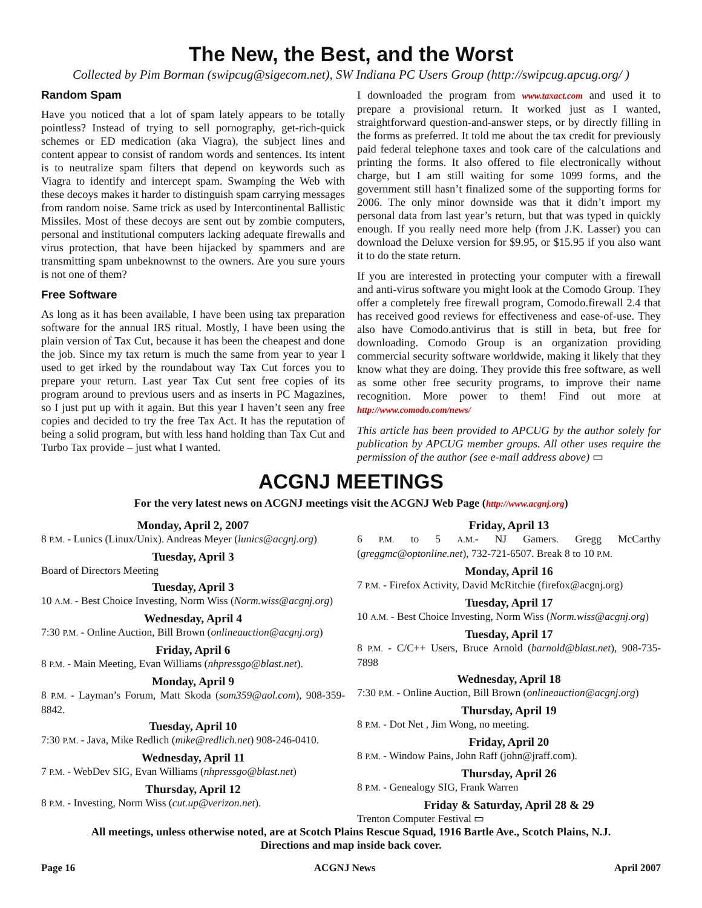The New, the Best, and the Worst
Collected by Pim Borman (swipcug@sigecom.net), SW Indiana PC Users Group (http://swipcug.apcug.org/ )
Random Spam
Have you noticed that a lot of spam lately appears to be totally pointless? Instead of trying to sell pornography, get-rich-quick schemes or ED medication (aka Viagra), the subject lines and content appear to consist of random words and sentences. Its intent is to neutralize spam filters that depend on keywords such as Viagra to identify and intercept spam. Swamping the Web with these decoys makes it harder to distinguish spam carrying messages from random noise. Same trick as used by Intercontinental Ballistic Missiles. Most of these decoys are sent out by zombie computers, personal and institutional computers lacking adequate firewalls and virus protection, that have been hijacked by spammers and are transmitting spam unbeknownst to the owners. Are you sure yours is not one of them?
Free Software
As long as it has been available, I have been using tax preparation software for the annual IRS ritual. Mostly, I have been using the plain version of Tax Cut, because it has been the cheapest and done the job. Since my tax return is much the same from year to year I used to get irked by the roundabout way Tax Cut forces you to prepare your return. Last year Tax Cut sent free copies of its program around to previous users and as inserts in PC Magazines, so I just put up with it again. But this year I haven’t seen any free copies and decided to try the free Tax Act. It has the reputation of being a solid program, but with less hand holding than Tax Cut and Turbo Tax provide – just what I wanted.
I downloaded the program from www.taxact.com and used it to prepare a provisional return. It worked just as I wanted, straightforward question-and-answer steps, or by directly filling in the forms as preferred. It told me about the tax credit for previously paid federal telephone taxes and took care of the calculations and printing the forms. It also offered to file electronically without charge, but I am still waiting for some 1099 forms, and the government still hasn’t finalized some of the supporting forms for 2006. The only minor downside was that it didn’t import my personal data from last year’s return, but that was typed in quickly enough. If you really need more help (from J.K. Lasser) you can download the Deluxe version for $9.95, or $15.95 if you also want it to do the state return.
If you are interested in protecting your computer with a firewall and anti-virus software you might look at the Comodo Group. They offer a completely free firewall program, Comodo.firewall 2.4 that has received good reviews for effectiveness and ease-of-use. They also have Comodo.antivirus that is still in beta, but free for downloading. Comodo Group is an organization providing commercial security software worldwide, making it likely that they know what they are doing. They provide this free software, as well as some other free security programs, to improve their name recognition. More power to them! Find out more at http://www.comodo.com/news/
This article has been provided to APCUG by the author solely for publication by APCUG member groups. All other uses require the permission of the author (see e-mail address above) ▭
ACGNJ MEETINGS
For the very latest news on ACGNJ meetings visit the ACGNJ Web Page (http://www.acgnj.org)
Monday, April 2, 2007
8 P.M. - Lunics (Linux/Unix). Andreas Meyer (lunics@acgnj.org)
Tuesday, April 3
Board of Directors Meeting
Tuesday, April 3
10 A.M. - Best Choice Investing, Norm Wiss (Norm.wiss@acgnj.org)
Wednesday, April 4
7:30 P.M. - Online Auction, Bill Brown (onlineauction@acgnj.org)
Friday, April 6
8 P.M. - Main Meeting, Evan Williams (nhpressgo@blast.net).
Monday, April 9
8 P.M. - Layman’s Forum, Matt Skoda (som359@aol.com), 908-359-8842.
Tuesday, April 10
7:30 P.M. - Java, Mike Redlich (mike@redlich.net) 908-246-0410.
Wednesday, April 11
7 P.M. - WebDev SIG, Evan Williams (nhpressgo@blast.net)
Thursday, April 12
8 P.M. - Investing, Norm Wiss (cut.up@verizon.net).
Friday, April 13
6 P.M. to 5 A.M.- NJ Gamers. Gregg McCarthy (greggmc@optonline.net), 732-721-6507. Break 8 to 10 P.M.
Monday, April 16
7 P.M. - Firefox Activity, David McRitchie (firefox@acgnj.org)
Tuesday, April 17
10 A.M. - Best Choice Investing, Norm Wiss (Norm.wiss@acgnj.org)
Tuesday, April 17
8 P.M. - C/C++ Users, Bruce Arnold (barnold@blast.net), 908-735-7898
Wednesday, April 18
7:30 P.M. - Online Auction, Bill Brown (onlineauction@acgnj.org)
Thursday, April 19
8 P.M. - Dot Net , Jim Wong, no meeting.
Friday, April 20
8 P.M. - Window Pains, John Raff (john@jraff.com).
Thursday, April 26
8 P.M. - Genealogy SIG, Frank Warren
Friday & Saturday, April 28 & 29
Trenton Computer Festival ▭
All meetings, unless otherwise noted, are at Scotch Plains Rescue Squad, 1916 Bartle Ave., Scotch Plains, N.J.
Directions and map inside back cover.
Page 16 ACGNJ News April 2007